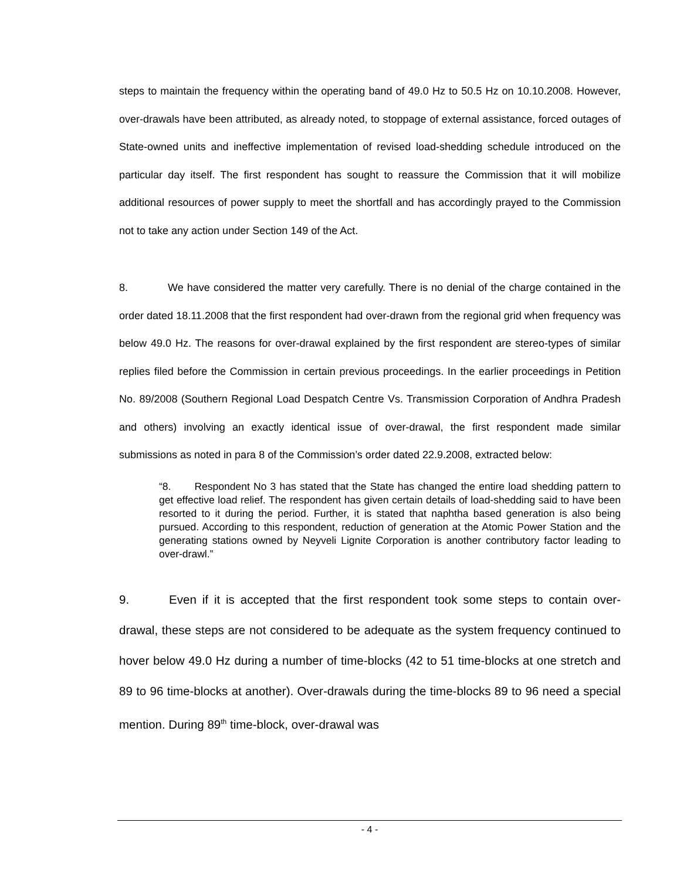steps to maintain the frequency within the operating band of 49.0 Hz to 50.5 Hz on 10.10.2008. However, over-drawals have been attributed, as already noted, to stoppage of external assistance, forced outages of State-owned units and ineffective implementation of revised load-shedding schedule introduced on the particular day itself. The first respondent has sought to reassure the Commission that it will mobilize additional resources of power supply to meet the shortfall and has accordingly prayed to the Commission not to take any action under Section 149 of the Act.
8. We have considered the matter very carefully. There is no denial of the charge contained in the order dated 18.11.2008 that the first respondent had over-drawn from the regional grid when frequency was below 49.0 Hz. The reasons for over-drawal explained by the first respondent are stereo-types of similar replies filed before the Commission in certain previous proceedings. In the earlier proceedings in Petition No. 89/2008 (Southern Regional Load Despatch Centre Vs. Transmission Corporation of Andhra Pradesh and others) involving an exactly identical issue of over-drawal, the first respondent made similar submissions as noted in para 8 of the Commission’s order dated 22.9.2008, extracted below:
“8. Respondent No 3 has stated that the State has changed the entire load shedding pattern to get effective load relief. The respondent has given certain details of load-shedding said to have been resorted to it during the period. Further, it is stated that naphtha based generation is also being pursued. According to this respondent, reduction of generation at the Atomic Power Station and the generating stations owned by Neyveli Lignite Corporation is another contributory factor leading to over-drawl.”
9. Even if it is accepted that the first respondent took some steps to contain over-drawal, these steps are not considered to be adequate as the system frequency continued to hover below 49.0 Hz during a number of time-blocks (42 to 51 time-blocks at one stretch and 89 to 96 time-blocks at another). Over-drawals during the time-blocks 89 to 96 need a special mention. During 89<sup>th</sup> time-block, over-drawal was
- 4 -